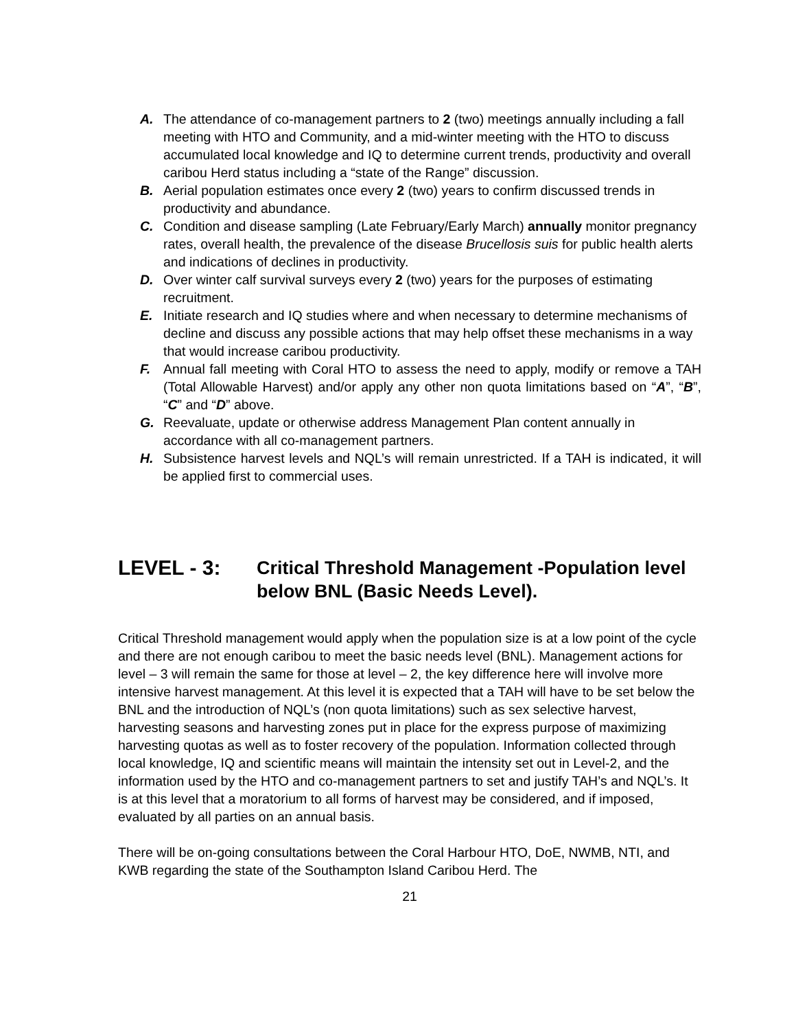A. The attendance of co-management partners to 2 (two) meetings annually including a fall meeting with HTO and Community, and a mid-winter meeting with the HTO to discuss accumulated local knowledge and IQ to determine current trends, productivity and overall caribou Herd status including a “state of the Range” discussion.
B. Aerial population estimates once every 2 (two) years to confirm discussed trends in productivity and abundance.
C. Condition and disease sampling (Late February/Early March) annually monitor pregnancy rates, overall health, the prevalence of the disease Brucellosis suis for public health alerts and indications of declines in productivity.
D. Over winter calf survival surveys every 2 (two) years for the purposes of estimating recruitment.
E. Initiate research and IQ studies where and when necessary to determine mechanisms of decline and discuss any possible actions that may help offset these mechanisms in a way that would increase caribou productivity.
F. Annual fall meeting with Coral HTO to assess the need to apply, modify or remove a TAH (Total Allowable Harvest) and/or apply any other non quota limitations based on “A”, “B”, “C” and “D” above.
G. Reevaluate, update or otherwise address Management Plan content annually in accordance with all co-management partners.
H. Subsistence harvest levels and NQL’s will remain unrestricted. If a TAH is indicated, it will be applied first to commercial uses.
LEVEL - 3: Critical Threshold Management -Population level below BNL (Basic Needs Level).
Critical Threshold management would apply when the population size is at a low point of the cycle and there are not enough caribou to meet the basic needs level (BNL). Management actions for level – 3 will remain the same for those at level – 2, the key difference here will involve more intensive harvest management. At this level it is expected that a TAH will have to be set below the BNL and the introduction of NQL’s (non quota limitations) such as sex selective harvest, harvesting seasons and harvesting zones put in place for the express purpose of maximizing harvesting quotas as well as to foster recovery of the population. Information collected through local knowledge, IQ and scientific means will maintain the intensity set out in Level-2, and the information used by the HTO and co-management partners to set and justify TAH’s and NQL’s. It is at this level that a moratorium to all forms of harvest may be considered, and if imposed, evaluated by all parties on an annual basis.
There will be on-going consultations between the Coral Harbour HTO, DoE, NWMB, NTI, and KWB regarding the state of the Southampton Island Caribou Herd. The
21